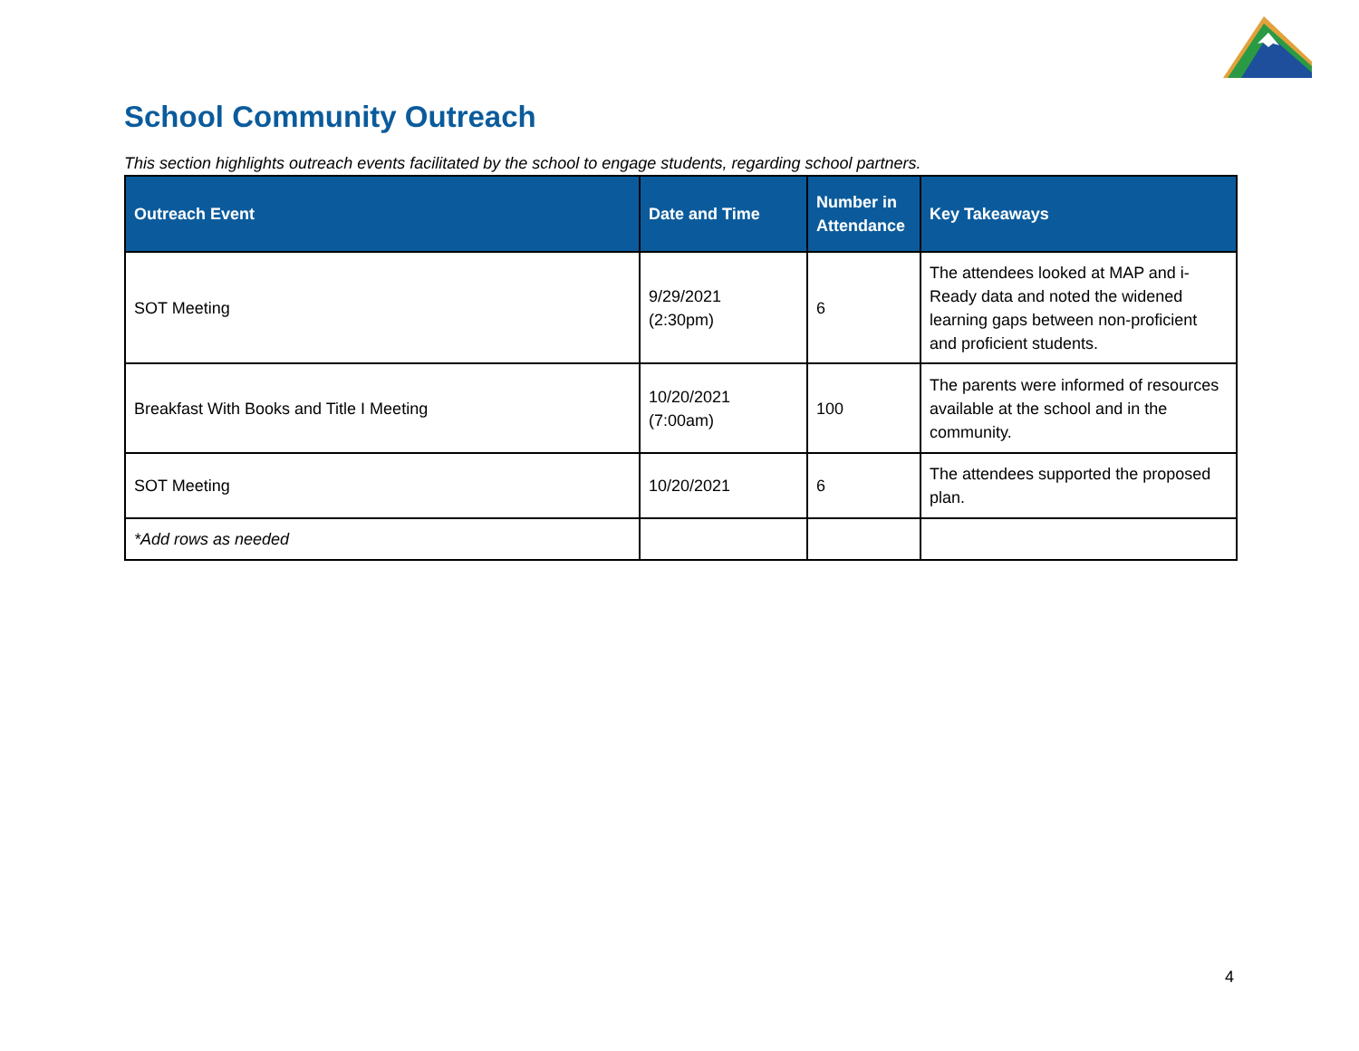School Community Outreach
This section highlights outreach events facilitated by the school to engage students, regarding school partners.
| Outreach Event | Date and Time | Number in Attendance | Key Takeaways |
| --- | --- | --- | --- |
| SOT Meeting | 9/29/2021 (2:30pm) | 6 | The attendees looked at MAP and i-Ready data and noted the widened learning gaps between non-proficient and proficient students. |
| Breakfast With Books and Title I Meeting | 10/20/2021 (7:00am) | 100 | The parents were informed of resources available at the school and in the community. |
| SOT Meeting | 10/20/2021 | 6 | The attendees supported the proposed plan. |
| *Add rows as needed | | | |
4